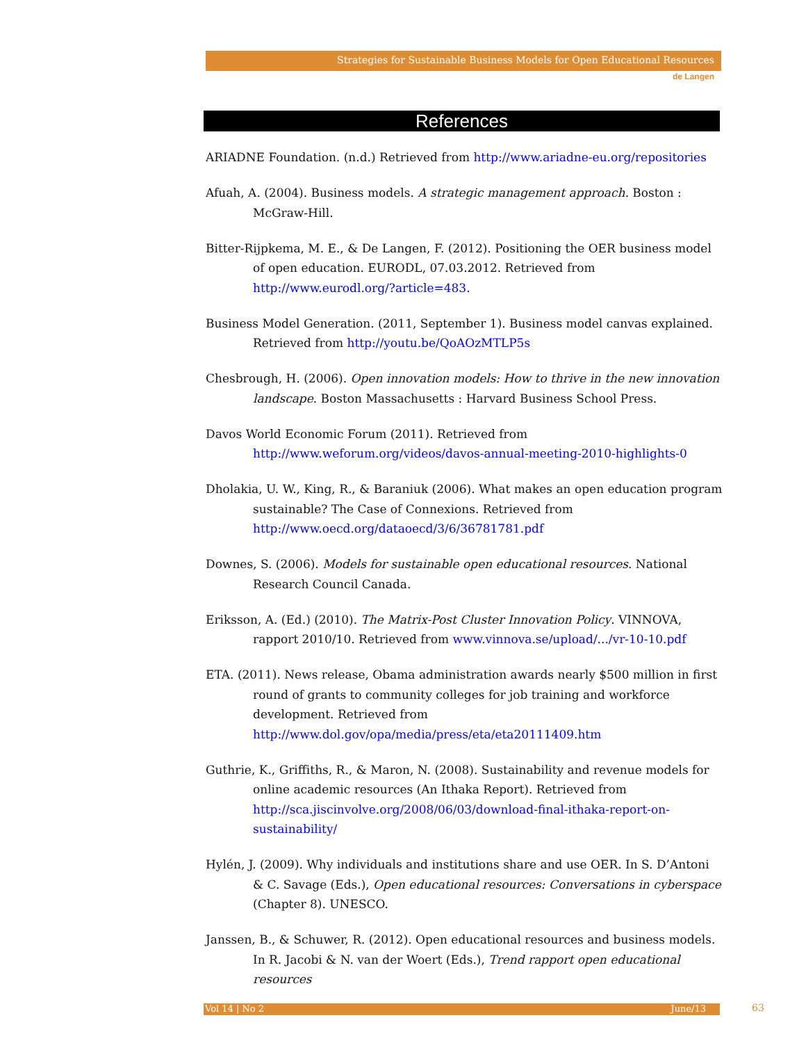Strategies for Sustainable Business Models for Open Educational Resources
de Langen
References
ARIADNE Foundation. (n.d.) Retrieved from http://www.ariadne-eu.org/repositories
Afuah, A. (2004). Business models. A strategic management approach. Boston : McGraw-Hill.
Bitter-Rijpkema, M. E., & De Langen, F. (2012). Positioning the OER business model of open education. EURODL, 07.03.2012. Retrieved from http://www.eurodl.org/?article=483.
Business Model Generation. (2011, September 1). Business model canvas explained. Retrieved from http://youtu.be/QoAOzMTLP5s
Chesbrough, H. (2006). Open innovation models: How to thrive in the new innovation landscape. Boston Massachusetts : Harvard Business School Press.
Davos World Economic Forum (2011). Retrieved from http://www.weforum.org/videos/davos-annual-meeting-2010-highlights-0
Dholakia, U. W., King, R., & Baraniuk (2006). What makes an open education program sustainable? The Case of Connexions. Retrieved from http://www.oecd.org/dataoecd/3/6/36781781.pdf
Downes, S. (2006). Models for sustainable open educational resources. National Research Council Canada.
Eriksson, A. (Ed.) (2010). The Matrix-Post Cluster Innovation Policy. VINNOVA, rapport 2010/10. Retrieved from www.vinnova.se/upload/.../vr-10-10.pdf
ETA. (2011). News release, Obama administration awards nearly $500 million in first round of grants to community colleges for job training and workforce development. Retrieved from http://www.dol.gov/opa/media/press/eta/eta20111409.htm
Guthrie, K., Griffiths, R., & Maron, N. (2008). Sustainability and revenue models for online academic resources (An Ithaka Report). Retrieved from http://sca.jiscinvolve.org/2008/06/03/download-final-ithaka-report-on-sustainability/
Hylén, J. (2009). Why individuals and institutions share and use OER. In S. D’Antoni & C. Savage (Eds.), Open educational resources: Conversations in cyberspace (Chapter 8). UNESCO.
Janssen, B., & Schuwer, R. (2012). Open educational resources and business models. In R. Jacobi & N. van der Woert (Eds.), Trend rapport open educational resources
Vol 14 | No 2 June/13 63